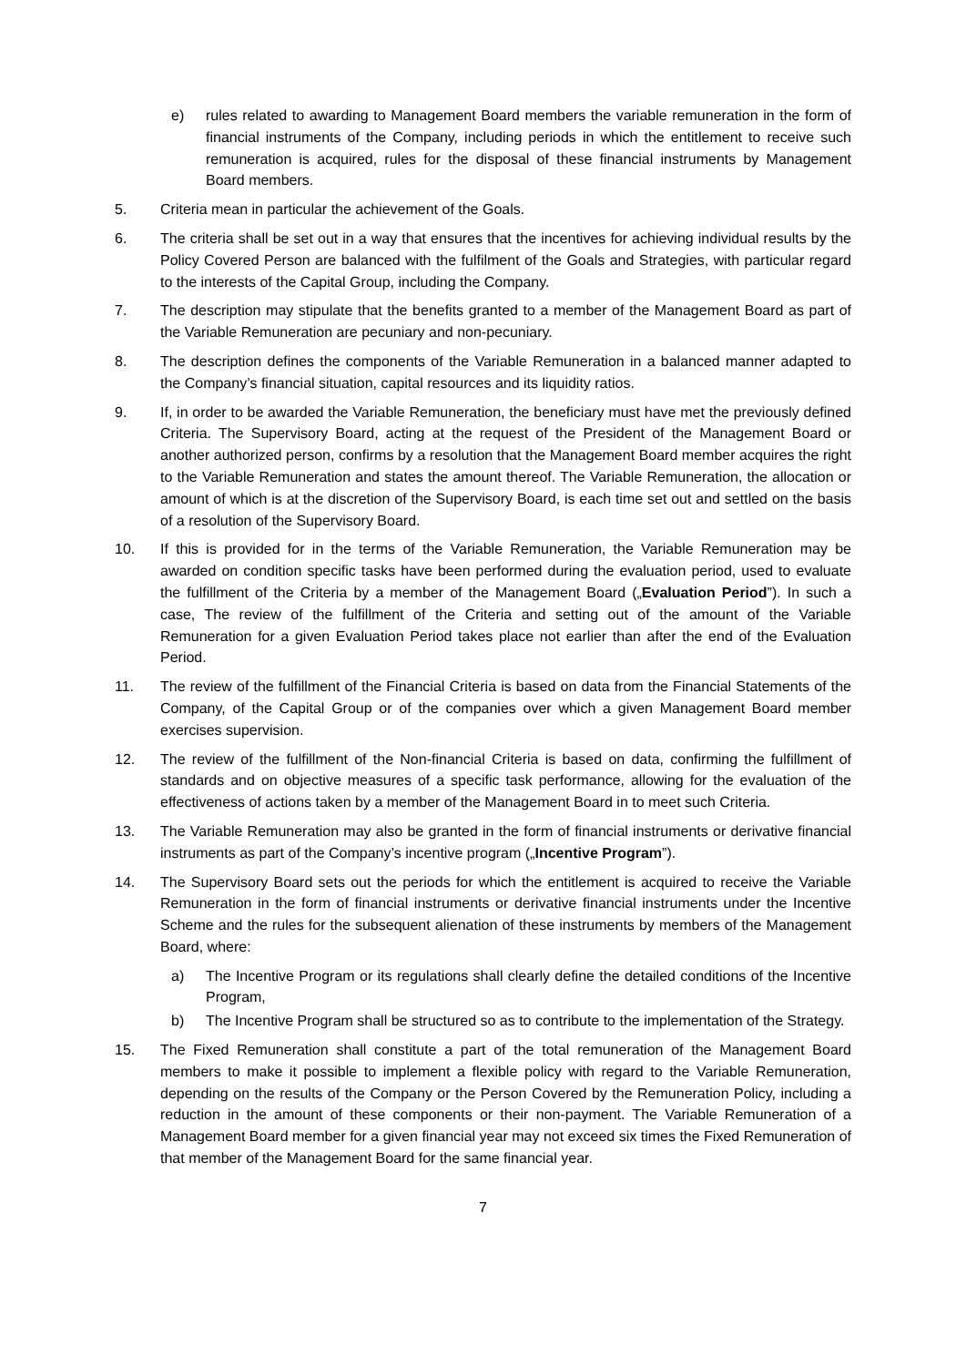e) rules related to awarding to Management Board members the variable remuneration in the form of financial instruments of the Company, including periods in which the entitlement to receive such remuneration is acquired, rules for the disposal of these financial instruments by Management Board members.
5. Criteria mean in particular the achievement of the Goals.
6. The criteria shall be set out in a way that ensures that the incentives for achieving individual results by the Policy Covered Person are balanced with the fulfilment of the Goals and Strategies, with particular regard to the interests of the Capital Group, including the Company.
7. The description may stipulate that the benefits granted to a member of the Management Board as part of the Variable Remuneration are pecuniary and non-pecuniary.
8. The description defines the components of the Variable Remuneration in a balanced manner adapted to the Company’s financial situation, capital resources and its liquidity ratios.
9. If, in order to be awarded the Variable Remuneration, the beneficiary must have met the previously defined Criteria. The Supervisory Board, acting at the request of the President of the Management Board or another authorized person, confirms by a resolution that the Management Board member acquires the right to the Variable Remuneration and states the amount thereof. The Variable Remuneration, the allocation or amount of which is at the discretion of the Supervisory Board, is each time set out and settled on the basis of a resolution of the Supervisory Board.
10. If this is provided for in the terms of the Variable Remuneration, the Variable Remuneration may be awarded on condition specific tasks have been performed during the evaluation period, used to evaluate the fulfillment of the Criteria by a member of the Management Board („Evaluation Period”). In such a case, The review of the fulfillment of the Criteria and setting out of the amount of the Variable Remuneration for a given Evaluation Period takes place not earlier than after the end of the Evaluation Period.
11. The review of the fulfillment of the Financial Criteria is based on data from the Financial Statements of the Company, of the Capital Group or of the companies over which a given Management Board member exercises supervision.
12. The review of the fulfillment of the Non-financial Criteria is based on data, confirming the fulfillment of standards and on objective measures of a specific task performance, allowing for the evaluation of the effectiveness of actions taken by a member of the Management Board in to meet such Criteria.
13. The Variable Remuneration may also be granted in the form of financial instruments or derivative financial instruments as part of the Company’s incentive program („Incentive Program”).
14. The Supervisory Board sets out the periods for which the entitlement is acquired to receive the Variable Remuneration in the form of financial instruments or derivative financial instruments under the Incentive Scheme and the rules for the subsequent alienation of these instruments by members of the Management Board, where:
a) The Incentive Program or its regulations shall clearly define the detailed conditions of the Incentive Program,
b) The Incentive Program shall be structured so as to contribute to the implementation of the Strategy.
15. The Fixed Remuneration shall constitute a part of the total remuneration of the Management Board members to make it possible to implement a flexible policy with regard to the Variable Remuneration, depending on the results of the Company or the Person Covered by the Remuneration Policy, including a reduction in the amount of these components or their non-payment. The Variable Remuneration of a Management Board member for a given financial year may not exceed six times the Fixed Remuneration of that member of the Management Board for the same financial year.
7